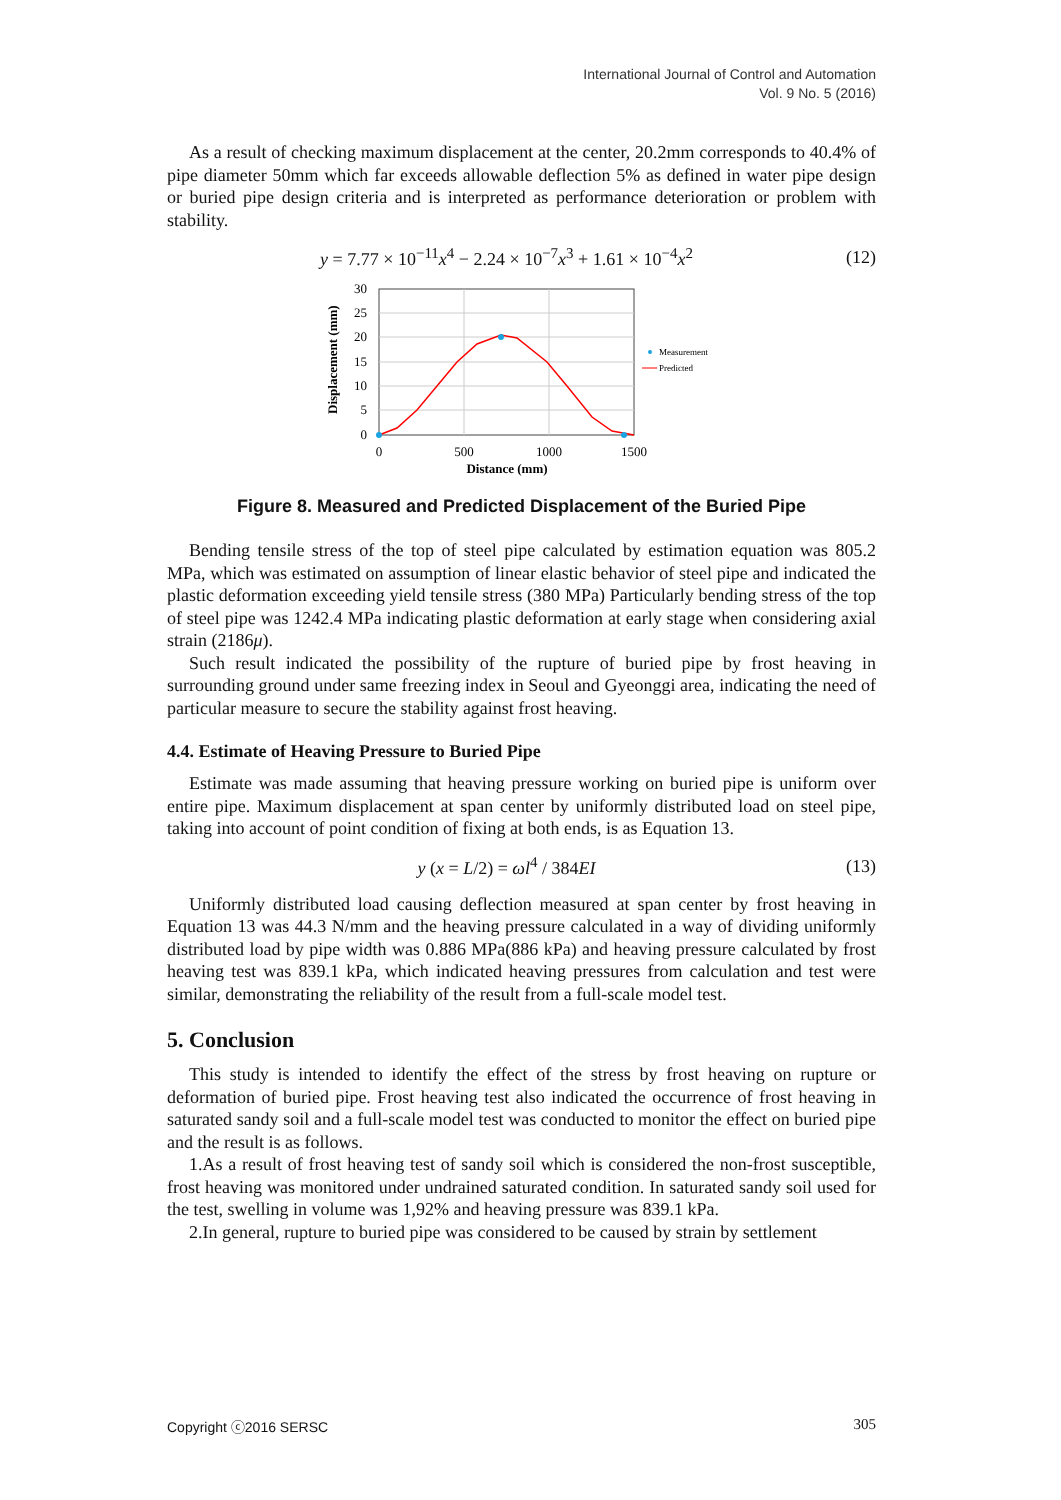International Journal of Control and Automation
Vol. 9 No. 5 (2016)
As a result of checking maximum displacement at the center, 20.2mm corresponds to 40.4% of pipe diameter 50mm which far exceeds allowable deflection 5% as defined in water pipe design or buried pipe design criteria and is interpreted as performance deterioration or problem with stability.
y = 7.77 × 10<sup>−11</sup>x<sup>4</sup> − 2.24 × 10<sup>−7</sup>x<sup>3</sup> + 1.61 × 10<sup>−4</sup>x<sup>2</sup> (12)
Displacement (mm)
30
25
20
15
10
5
0
0
500
1000
1500
Distance (mm)
Measurement
Predicted
Figure 8. Measured and Predicted Displacement of the Buried Pipe
Bending tensile stress of the top of steel pipe calculated by estimation equation was 805.2 MPa, which was estimated on assumption of linear elastic behavior of steel pipe and indicated the plastic deformation exceeding yield tensile stress (380 MPa) Particularly bending stress of the top of steel pipe was 1242.4 MPa indicating plastic deformation at early stage when considering axial strain (2186μ).
Such result indicated the possibility of the rupture of buried pipe by frost heaving in surrounding ground under same freezing index in Seoul and Gyeonggi area, indicating the need of particular measure to secure the stability against frost heaving.
4.4. Estimate of Heaving Pressure to Buried Pipe
Estimate was made assuming that heaving pressure working on buried pipe is uniform over entire pipe. Maximum displacement at span center by uniformly distributed load on steel pipe, taking into account of point condition of fixing at both ends, is as Equation 13.
y (x = L/2) = ωl<sup>4</sup> / 384EI (13)
Uniformly distributed load causing deflection measured at span center by frost heaving in Equation 13 was 44.3 N/mm and the heaving pressure calculated in a way of dividing uniformly distributed load by pipe width was 0.886 MPa(886 kPa) and heaving pressure calculated by frost heaving test was 839.1 kPa, which indicated heaving pressures from calculation and test were similar, demonstrating the reliability of the result from a full-scale model test.
5. Conclusion
This study is intended to identify the effect of the stress by frost heaving on rupture or deformation of buried pipe. Frost heaving test also indicated the occurrence of frost heaving in saturated sandy soil and a full-scale model test was conducted to monitor the effect on buried pipe and the result is as follows.
1.As a result of frost heaving test of sandy soil which is considered the non-frost susceptible, frost heaving was monitored under undrained saturated condition. In saturated sandy soil used for the test, swelling in volume was 1,92% and heaving pressure was 839.1 kPa.
2.In general, rupture to buried pipe was considered to be caused by strain by settlement
Copyright ⓒ2016 SERSC 305